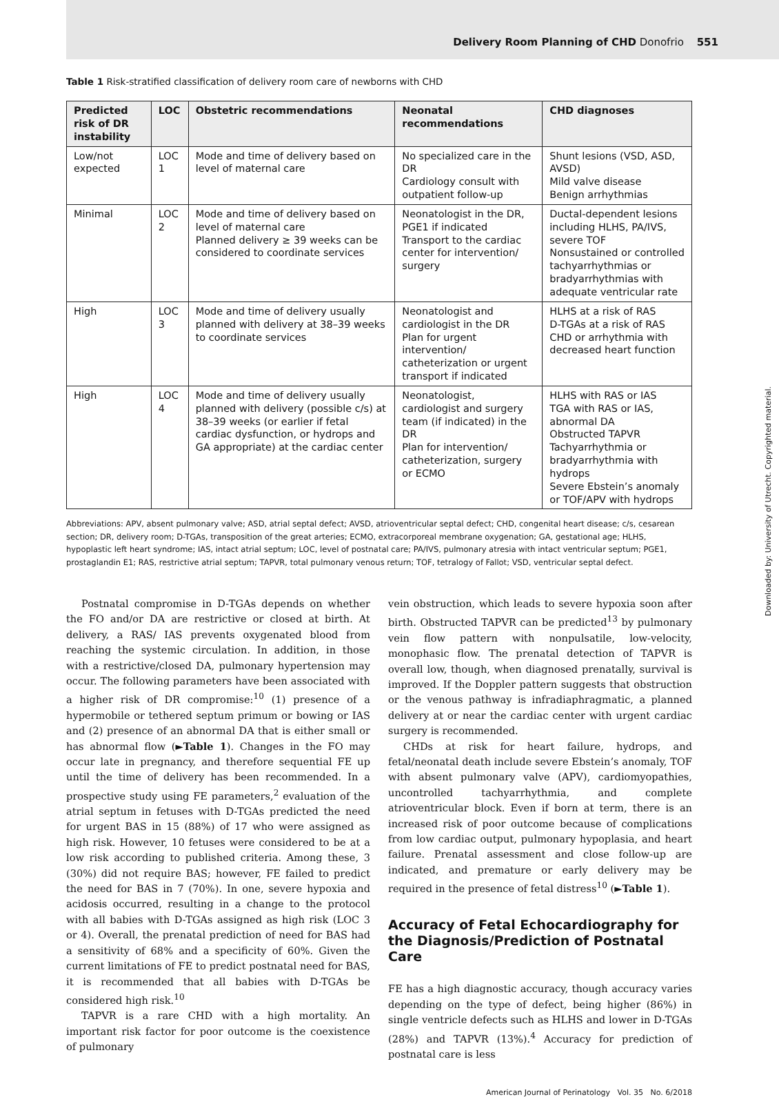Delivery Room Planning of CHD Donofrio 551
Table 1 Risk-stratified classification of delivery room care of newborns with CHD
| Predicted risk of DR instability | LOC | Obstetric recommendations | Neonatal recommendations | CHD diagnoses |
| --- | --- | --- | --- | --- |
| Low/not expected | LOC 1 | Mode and time of delivery based on level of maternal care | No specialized care in the DR Cardiology consult with outpatient follow-up | Shunt lesions (VSD, ASD, AVSD) Mild valve disease Benign arrhythmias |
| Minimal | LOC 2 | Mode and time of delivery based on level of maternal care Planned delivery ≥ 39 weeks can be considered to coordinate services | Neonatologist in the DR, PGE1 if indicated Transport to the cardiac center for intervention/ surgery | Ductal-dependent lesions including HLHS, PA/IVS, severe TOF Nonsustained or controlled tachyarrhythmias or bradyarrhythmias with adequate ventricular rate |
| High | LOC 3 | Mode and time of delivery usually planned with delivery at 38–39 weeks to coordinate services | Neonatologist and cardiologist in the DR Plan for urgent intervention/ catheterization or urgent transport if indicated | HLHS at a risk of RAS D-TGAs at a risk of RAS CHD or arrhythmia with decreased heart function |
| High | LOC 4 | Mode and time of delivery usually planned with delivery (possible c/s) at 38–39 weeks (or earlier if fetal cardiac dysfunction, or hydrops and GA appropriate) at the cardiac center | Neonatologist, cardiologist and surgery team (if indicated) in the DR Plan for intervention/ catheterization, surgery or ECMO | HLHS with RAS or IAS TGA with RAS or IAS, abnormal DA Obstructed TAPVR Tachyarrhythmia or bradyarrhythmia with hydrops Severe Ebstein’s anomaly or TOF/APV with hydrops |
Abbreviations: APV, absent pulmonary valve; ASD, atrial septal defect; AVSD, atrioventricular septal defect; CHD, congenital heart disease; c/s, cesarean section; DR, delivery room; D-TGAs, transposition of the great arteries; ECMO, extracorporeal membrane oxygenation; GA, gestational age; HLHS, hypoplastic left heart syndrome; IAS, intact atrial septum; LOC, level of postnatal care; PA/IVS, pulmonary atresia with intact ventricular septum; PGE1, prostaglandin E1; RAS, restrictive atrial septum; TAPVR, total pulmonary venous return; TOF, tetralogy of Fallot; VSD, ventricular septal defect.
Postnatal compromise in D-TGAs depends on whether the FO and/or DA are restrictive or closed at birth. At delivery, a RAS/ IAS prevents oxygenated blood from reaching the systemic circulation. In addition, in those with a restrictive/closed DA, pulmonary hypertension may occur. The following parameters have been associated with a higher risk of DR compromise:<sup>10</sup> (1) presence of a hypermobile or tethered septum primum or bowing or IAS and (2) presence of an abnormal DA that is either small or has abnormal flow (►Table 1). Changes in the FO may occur late in pregnancy, and therefore sequential FE up until the time of delivery has been recommended. In a prospective study using FE parameters,<sup>2</sup> evaluation of the atrial septum in fetuses with D-TGAs predicted the need for urgent BAS in 15 (88%) of 17 who were assigned as high risk. However, 10 fetuses were considered to be at a low risk according to published criteria. Among these, 3 (30%) did not require BAS; however, FE failed to predict the need for BAS in 7 (70%). In one, severe hypoxia and acidosis occurred, resulting in a change to the protocol with all babies with D-TGAs assigned as high risk (LOC 3 or 4). Overall, the prenatal prediction of need for BAS had a sensitivity of 68% and a specificity of 60%. Given the current limitations of FE to predict postnatal need for BAS, it is recommended that all babies with D-TGAs be considered high risk.<sup>10</sup>
TAPVR is a rare CHD with a high mortality. An important risk factor for poor outcome is the coexistence of pulmonary
vein obstruction, which leads to severe hypoxia soon after birth. Obstructed TAPVR can be predicted<sup>13</sup> by pulmonary vein flow pattern with nonpulsatile, low-velocity, monophasic flow. The prenatal detection of TAPVR is overall low, though, when diagnosed prenatally, survival is improved. If the Doppler pattern suggests that obstruction or the venous pathway is infradiaphragmatic, a planned delivery at or near the cardiac center with urgent cardiac surgery is recommended.
CHDs at risk for heart failure, hydrops, and fetal/neonatal death include severe Ebstein’s anomaly, TOF with absent pulmonary valve (APV), cardiomyopathies, uncontrolled tachyarrhythmia, and complete atrioventricular block. Even if born at term, there is an increased risk of poor outcome because of complications from low cardiac output, pulmonary hypoplasia, and heart failure. Prenatal assessment and close follow-up are indicated, and premature or early delivery may be required in the presence of fetal distress<sup>10</sup> (►Table 1).
Accuracy of Fetal Echocardiography for the Diagnosis/Prediction of Postnatal Care
FE has a high diagnostic accuracy, though accuracy varies depending on the type of defect, being higher (86%) in single ventricle defects such as HLHS and lower in D-TGAs (28%) and TAPVR (13%).<sup>4</sup> Accuracy for prediction of postnatal care is less
American Journal of Perinatology Vol. 35 No. 6/2018
Downloaded by: University of Utrecht. Copyrighted material.